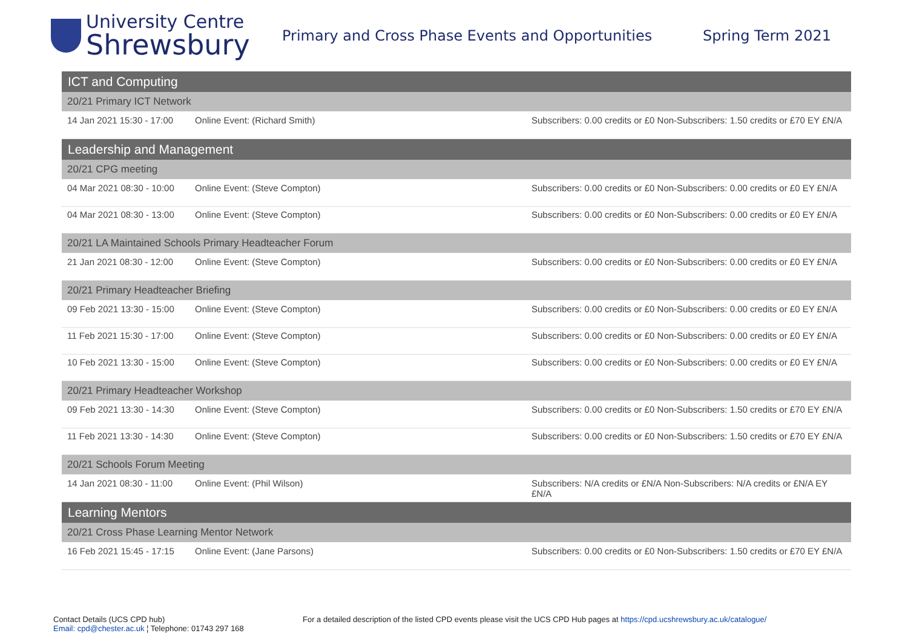University Centre
Shrewsbury
Primary and Cross Phase Events and Opportunities Spring Term 2021
| ICT and Computing | | |
| --- | --- | --- |
| 20/21 Primary ICT Network | | |
| 14 Jan 2021 15:30 - 17:00 | Online Event: (Richard Smith) | Subscribers: 0.00 credits or £0 Non-Subscribers: 1.50 credits or £70 EY £N/A |
| Leadership and Management | | |
| 20/21 CPG meeting | | |
| 04 Mar 2021 08:30 - 10:00 | Online Event: (Steve Compton) | Subscribers: 0.00 credits or £0 Non-Subscribers: 0.00 credits or £0 EY £N/A |
| 04 Mar 2021 08:30 - 13:00 | Online Event: (Steve Compton) | Subscribers: 0.00 credits or £0 Non-Subscribers: 0.00 credits or £0 EY £N/A |
| 20/21 LA Maintained Schools Primary Headteacher Forum | | |
| 21 Jan 2021 08:30 - 12:00 | Online Event: (Steve Compton) | Subscribers: 0.00 credits or £0 Non-Subscribers: 0.00 credits or £0 EY £N/A |
| 20/21 Primary Headteacher Briefing | | |
| 09 Feb 2021 13:30 - 15:00 | Online Event: (Steve Compton) | Subscribers: 0.00 credits or £0 Non-Subscribers: 0.00 credits or £0 EY £N/A |
| 11 Feb 2021 15:30 - 17:00 | Online Event: (Steve Compton) | Subscribers: 0.00 credits or £0 Non-Subscribers: 0.00 credits or £0 EY £N/A |
| 10 Feb 2021 13:30 - 15:00 | Online Event: (Steve Compton) | Subscribers: 0.00 credits or £0 Non-Subscribers: 0.00 credits or £0 EY £N/A |
| 20/21 Primary Headteacher Workshop | | |
| 09 Feb 2021 13:30 - 14:30 | Online Event: (Steve Compton) | Subscribers: 0.00 credits or £0 Non-Subscribers: 1.50 credits or £70 EY £N/A |
| 11 Feb 2021 13:30 - 14:30 | Online Event: (Steve Compton) | Subscribers: 0.00 credits or £0 Non-Subscribers: 1.50 credits or £70 EY £N/A |
| 20/21 Schools Forum Meeting | | |
| 14 Jan 2021 08:30 - 11:00 | Online Event: (Phil Wilson) | Subscribers: N/A credits or £N/A Non-Subscribers: N/A credits or £N/A EY £N/A |
| Learning Mentors | | |
| 20/21 Cross Phase Learning Mentor Network | | |
| 16 Feb 2021 15:45 - 17:15 | Online Event: (Jane Parsons) | Subscribers: 0.00 credits or £0 Non-Subscribers: 1.50 credits or £70 EY £N/A |
Contact Details (UCS CPD hub)
Email: cpd@chester.ac.uk ¦ Telephone: 01743 297 168
For a detailed description of the listed CPD events please visit the UCS CPD Hub pages at https://cpd.ucshrewsbury.ac.uk/catalogue/